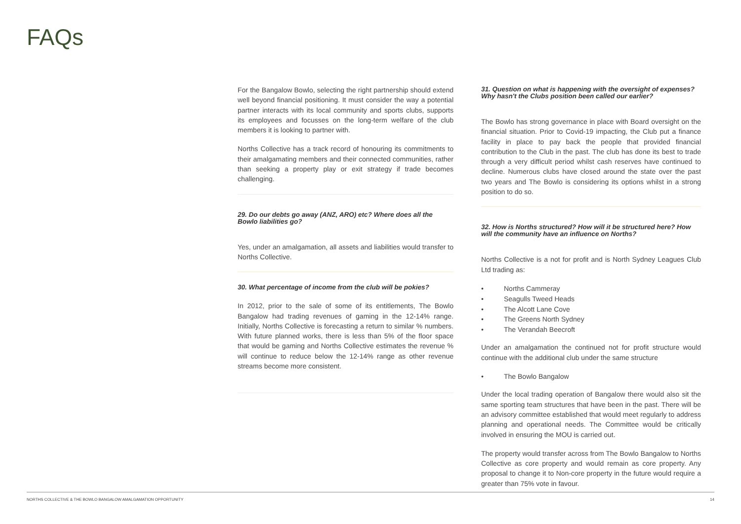FAQs
For the Bangalow Bowlo, selecting the right partnership should extend well beyond financial positioning. It must consider the way a potential partner interacts with its local community and sports clubs, supports its employees and focusses on the long-term welfare of the club members it is looking to partner with.
Norths Collective has a track record of honouring its commitments to their amalgamating members and their connected communities, rather than seeking a property play or exit strategy if trade becomes challenging.
29. Do our debts go away (ANZ, ARO) etc? Where does all the Bowlo liabilities go?
Yes, under an amalgamation, all assets and liabilities would transfer to Norths Collective.
30. What percentage of income from the club will be pokies?
In 2012, prior to the sale of some of its entitlements, The Bowlo Bangalow had trading revenues of gaming in the 12-14% range. Initially, Norths Collective is forecasting a return to similar % numbers. With future planned works, there is less than 5% of the floor space that would be gaming and Norths Collective estimates the revenue % will continue to reduce below the 12-14% range as other revenue streams become more consistent.
31. Question on what is happening with the oversight of expenses? Why hasn't the Clubs position been called our earlier?
The Bowlo has strong governance in place with Board oversight on the financial situation. Prior to Covid-19 impacting, the Club put a finance facility in place to pay back the people that provided financial contribution to the Club in the past. The club has done its best to trade through a very difficult period whilst cash reserves have continued to decline. Numerous clubs have closed around the state over the past two years and The Bowlo is considering its options whilst in a strong position to do so.
32. How is Norths structured? How will it be structured here? How will the community have an influence on Norths?
Norths Collective is a not for profit and is North Sydney Leagues Club Ltd trading as:
• Norths Cammeray
• Seagulls Tweed Heads
• The Alcott Lane Cove
• The Greens North Sydney
• The Verandah Beecroft
Under an amalgamation the continued not for profit structure would continue with the additional club under the same structure
• The Bowlo Bangalow
Under the local trading operation of Bangalow there would also sit the same sporting team structures that have been in the past. There will be an advisory committee established that would meet regularly to address planning and operational needs. The Committee would be critically involved in ensuring the MOU is carried out.
The property would transfer across from The Bowlo Bangalow to Norths Collective as core property and would remain as core property. Any proposal to change it to Non-core property in the future would require a greater than 75% vote in favour.
NORTHS COLLECTIVE & THE BOWLO BANGALOW AMALGAMATION OPPORTUNITY 14